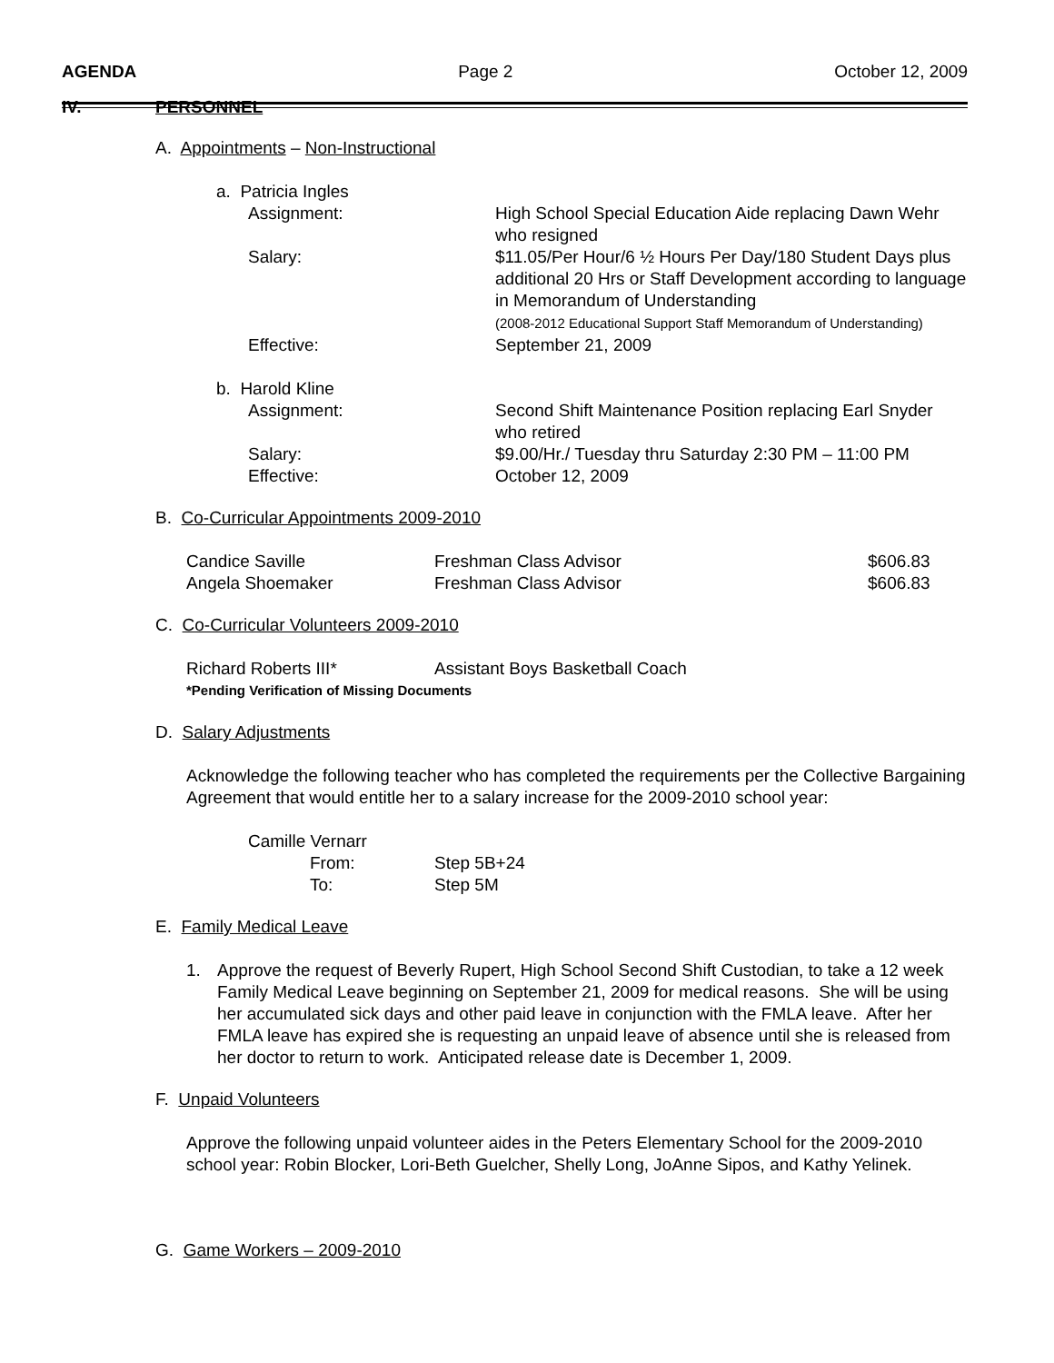AGENDA Page 2 October 12, 2009
IV. PERSONNEL
A. Appointments – Non-Instructional
a. Patricia Ingles
Assignment: High School Special Education Aide replacing Dawn Wehr who resigned
Salary: $11.05/Per Hour/6 ½ Hours Per Day/180 Student Days plus additional 20 Hrs or Staff Development according to language in Memorandum of Understanding
(2008-2012 Educational Support Staff Memorandum of Understanding)
Effective: September 21, 2009
b. Harold Kline
Assignment: Second Shift Maintenance Position replacing Earl Snyder who retired
Salary: $9.00/Hr./ Tuesday thru Saturday 2:30 PM – 11:00 PM
Effective: October 12, 2009
B. Co-Curricular Appointments 2009-2010
Candice Saville Freshman Class Advisor $606.83
Angela Shoemaker Freshman Class Advisor $606.83
C. Co-Curricular Volunteers 2009-2010
Richard Roberts III* Assistant Boys Basketball Coach
*Pending Verification of Missing Documents
D. Salary Adjustments
Acknowledge the following teacher who has completed the requirements per the Collective Bargaining Agreement that would entitle her to a salary increase for the 2009-2010 school year:
Camille Vernarr
From: Step 5B+24
To: Step 5M
E. Family Medical Leave
1. Approve the request of Beverly Rupert, High School Second Shift Custodian, to take a 12 week Family Medical Leave beginning on September 21, 2009 for medical reasons. She will be using her accumulated sick days and other paid leave in conjunction with the FMLA leave. After her FMLA leave has expired she is requesting an unpaid leave of absence until she is released from her doctor to return to work. Anticipated release date is December 1, 2009.
F. Unpaid Volunteers
Approve the following unpaid volunteer aides in the Peters Elementary School for the 2009-2010 school year: Robin Blocker, Lori-Beth Guelcher, Shelly Long, JoAnne Sipos, and Kathy Yelinek.
G. Game Workers – 2009-2010